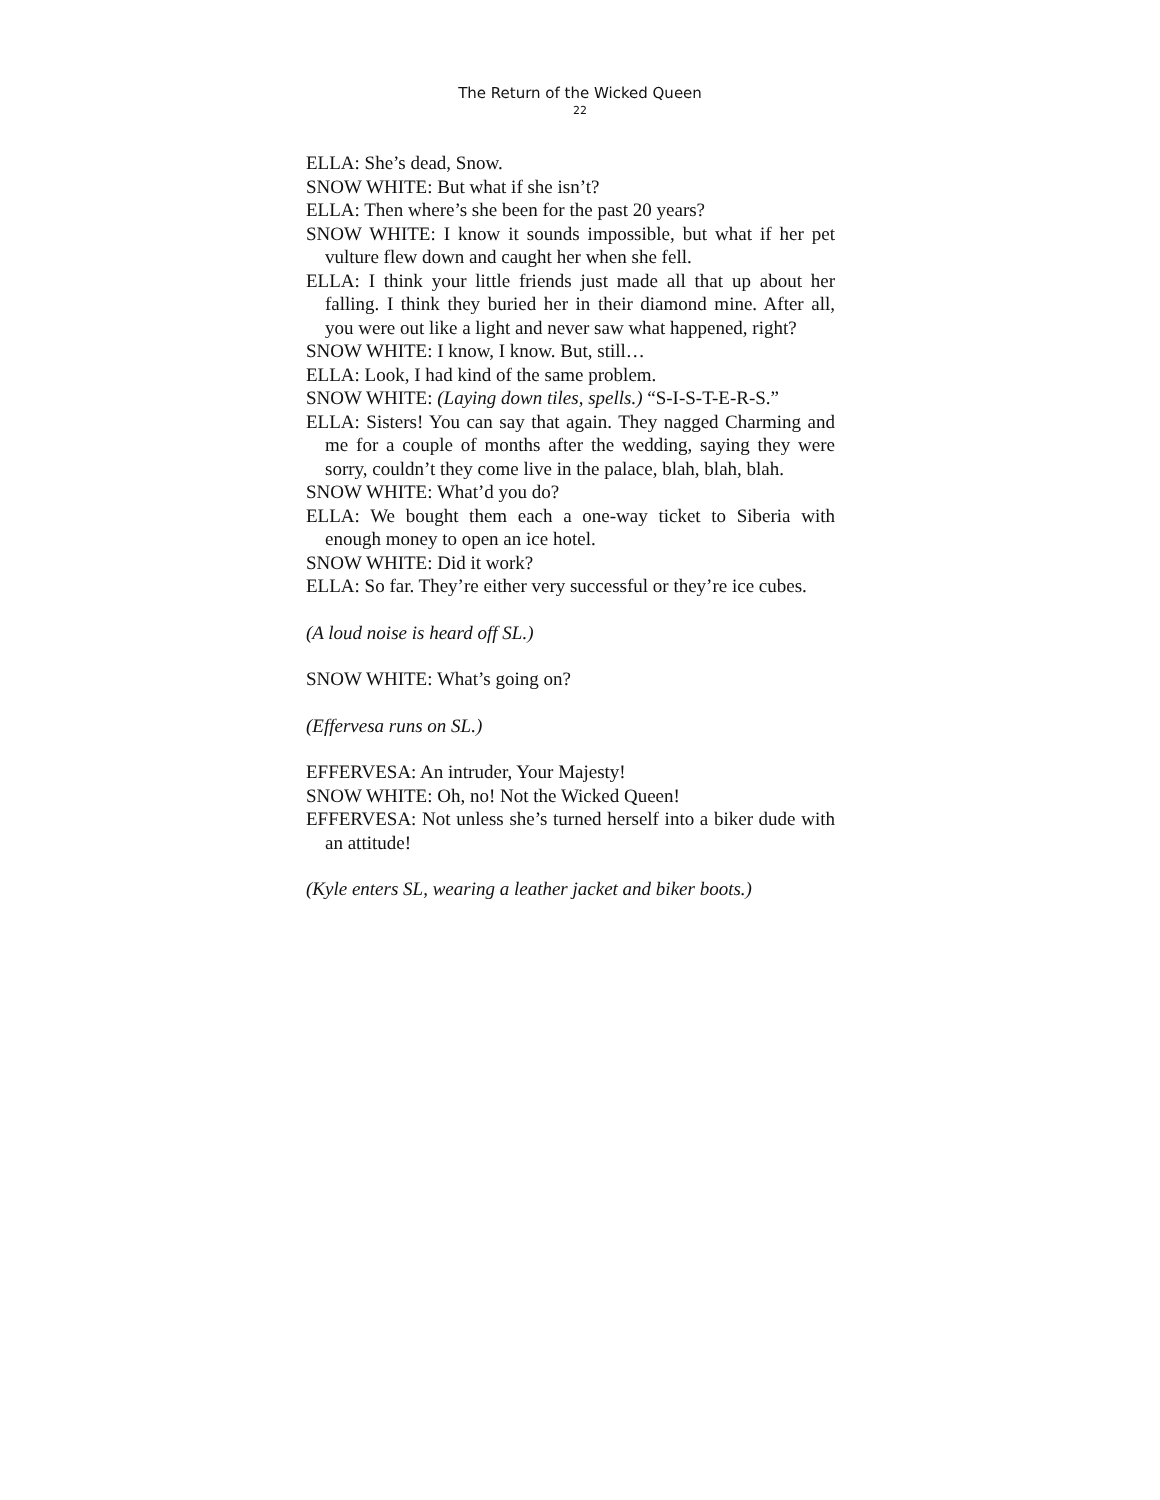The Return of the Wicked Queen
22
ELLA: She’s dead, Snow.
SNOW WHITE: But what if she isn’t?
ELLA: Then where’s she been for the past 20 years?
SNOW WHITE: I know it sounds impossible, but what if her pet vulture flew down and caught her when she fell.
ELLA: I think your little friends just made all that up about her falling. I think they buried her in their diamond mine. After all, you were out like a light and never saw what happened, right?
SNOW WHITE: I know, I know. But, still…
ELLA: Look, I had kind of the same problem.
SNOW WHITE: (Laying down tiles, spells.) “S-I-S-T-E-R-S.”
ELLA: Sisters! You can say that again. They nagged Charming and me for a couple of months after the wedding, saying they were sorry, couldn’t they come live in the palace, blah, blah, blah.
SNOW WHITE: What’d you do?
ELLA: We bought them each a one-way ticket to Siberia with enough money to open an ice hotel.
SNOW WHITE: Did it work?
ELLA: So far. They’re either very successful or they’re ice cubes.
(A loud noise is heard off SL.)
SNOW WHITE: What’s going on?
(Effervesa runs on SL.)
EFFERVESA: An intruder, Your Majesty!
SNOW WHITE: Oh, no! Not the Wicked Queen!
EFFERVESA: Not unless she’s turned herself into a biker dude with an attitude!
(Kyle enters SL, wearing a leather jacket and biker boots.)